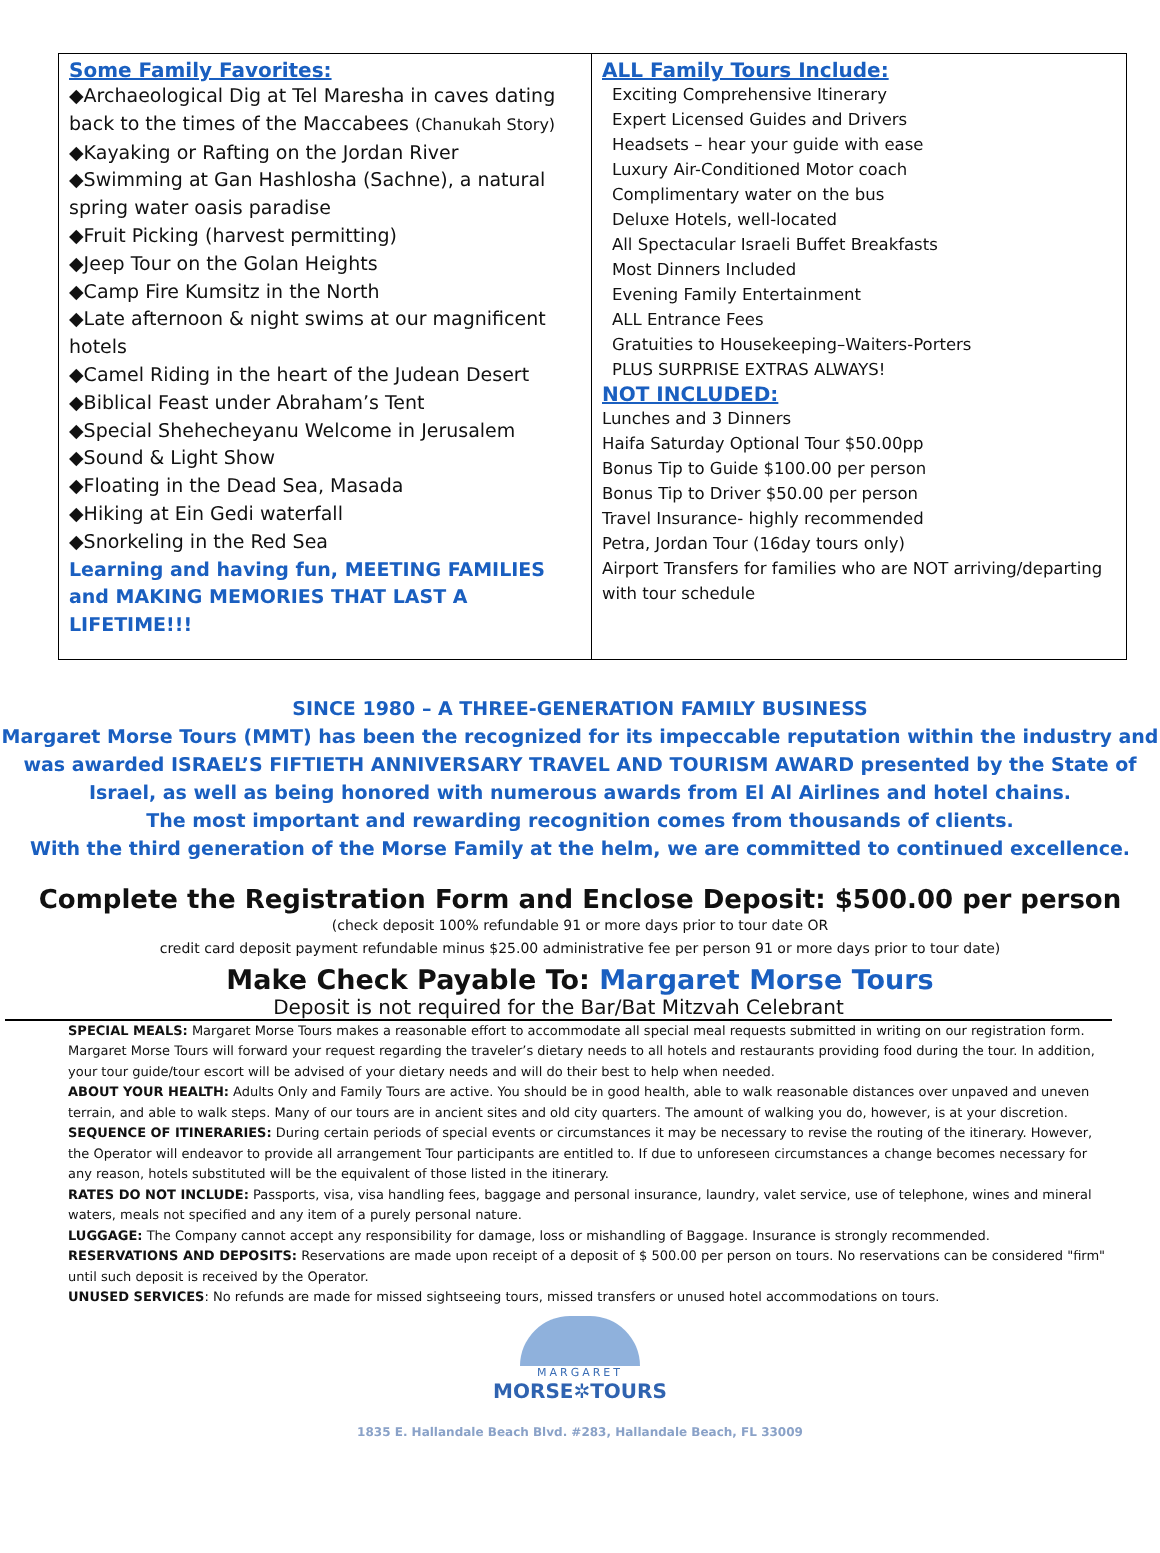| Some Family Favorites: ◆Archaeological Dig at Tel Maresha in caves dating back to the times of the Maccabees (Chanukah Story) ◆Kayaking or Rafting on the Jordan River ◆Swimming at Gan Hashlosha (Sachne), a natural spring water oasis paradise ◆Fruit Picking (harvest permitting) ◆Jeep Tour on the Golan Heights ◆Camp Fire Kumsitz in the North ◆Late afternoon & night swims at our magnificent hotels ◆Camel Riding in the heart of the Judean Desert ◆Biblical Feast under Abraham’s Tent ◆Special Shehecheyanu Welcome in Jerusalem ◆Sound & Light Show ◆Floating in the Dead Sea, Masada ◆Hiking at Ein Gedi waterfall ◆Snorkeling in the Red Sea Learning and having fun, MEETING FAMILIES and MAKING MEMORIES THAT LAST A LIFETIME!!! | ALL Family Tours Include: Exciting Comprehensive Itinerary Expert Licensed Guides and Drivers Headsets – hear your guide with ease Luxury Air-Conditioned Motor coach Complimentary water on the bus Deluxe Hotels, well-located All Spectacular Israeli Buffet Breakfasts Most Dinners Included Evening Family Entertainment ALL Entrance Fees Gratuities to Housekeeping–Waiters-Porters PLUS SURPRISE EXTRAS ALWAYS! NOT INCLUDED: Lunches and 3 Dinners Haifa Saturday Optional Tour $50.00pp Bonus Tip to Guide $100.00 per person Bonus Tip to Driver $50.00 per person Travel Insurance- highly recommended Petra, Jordan Tour (16day tours only) Airport Transfers for families who are NOT arriving/departing with tour schedule |
SINCE 1980 – A THREE-GENERATION FAMILY BUSINESS
Margaret Morse Tours (MMT) has been the recognized for its impeccable reputation within the industry and was awarded ISRAEL’S FIFTIETH ANNIVERSARY TRAVEL AND TOURISM AWARD presented by the State of Israel, as well as being honored with numerous awards from El Al Airlines and hotel chains.
The most important and rewarding recognition comes from thousands of clients.
With the third generation of the Morse Family at the helm, we are committed to continued excellence.
Complete the Registration Form and Enclose Deposit: $500.00 per person
(check deposit 100% refundable 91 or more days prior to tour date OR
credit card deposit payment refundable minus $25.00 administrative fee per person 91 or more days prior to tour date)
Make Check Payable To: Margaret Morse Tours
Deposit is not required for the Bar/Bat Mitzvah Celebrant
SPECIAL MEALS: Margaret Morse Tours makes a reasonable effort to accommodate all special meal requests submitted in writing on our registration form. Margaret Morse Tours will forward your request regarding the traveler’s dietary needs to all hotels and restaurants providing food during the tour. In addition, your tour guide/tour escort will be advised of your dietary needs and will do their best to help when needed.
ABOUT YOUR HEALTH: Adults Only and Family Tours are active. You should be in good health, able to walk reasonable distances over unpaved and uneven terrain, and able to walk steps. Many of our tours are in ancient sites and old city quarters. The amount of walking you do, however, is at your discretion.
SEQUENCE OF ITINERARIES: During certain periods of special events or circumstances it may be necessary to revise the routing of the itinerary. However, the Operator will endeavor to provide all arrangement Tour participants are entitled to. If due to unforeseen circumstances a change becomes necessary for any reason, hotels substituted will be the equivalent of those listed in the itinerary.
RATES DO NOT INCLUDE: Passports, visa, visa handling fees, baggage and personal insurance, laundry, valet service, use of telephone, wines and mineral waters, meals not specified and any item of a purely personal nature.
LUGGAGE: The Company cannot accept any responsibility for damage, loss or mishandling of Baggage. Insurance is strongly recommended.
RESERVATIONS AND DEPOSITS: Reservations are made upon receipt of a deposit of $ 500.00 per person on tours. No reservations can be considered "firm" until such deposit is received by the Operator.
UNUSED SERVICES: No refunds are made for missed sightseeing tours, missed transfers or unused hotel accommodations on tours.
MARGARET
MORSE✲TOURS
1835 E. Hallandale Beach Blvd. #283, Hallandale Beach, FL 33009